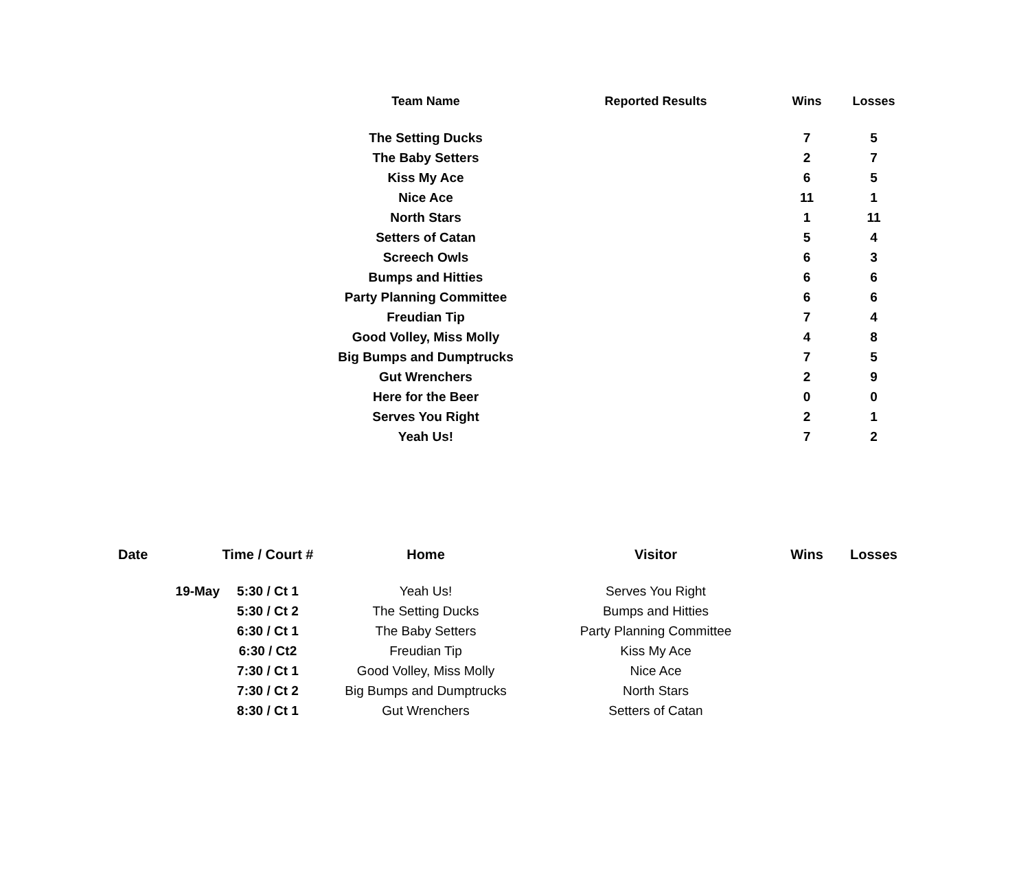| | | Team Name | Reported Results | Wins | Losses |
| --- | --- | --- | --- | --- | --- |
| | | The Setting Ducks | | 7 | 5 |
| | | The Baby Setters | | 2 | 7 |
| | | Kiss My Ace | | 6 | 5 |
| | | Nice Ace | | 11 | 1 |
| | | North Stars | | 1 | 11 |
| | | Setters of Catan | | 5 | 4 |
| | | Screech Owls | | 6 | 3 |
| | | Bumps and Hitties | | 6 | 6 |
| | | Party Planning Committee | | 6 | 6 |
| | | Freudian Tip | | 7 | 4 |
| | | Good Volley, Miss Molly | | 4 | 8 |
| | | Big Bumps and Dumptrucks | | 7 | 5 |
| | | Gut Wrenchers | | 2 | 9 |
| | | Here for the Beer | | 0 | 0 |
| | | Serves You Right | | 2 | 1 |
| | | Yeah Us! | | 7 | 2 |
| Date | Time / Court # | Home | Visitor | Wins | Losses |
| --- | --- | --- | --- | --- | --- |
| 19-May | 5:30 / Ct 1 | Yeah Us! | Serves You Right | | |
| | 5:30 / Ct 2 | The Setting Ducks | Bumps and Hitties | | |
| | 6:30 / Ct 1 | The Baby Setters | Party Planning Committee | | |
| | 6:30 / Ct2 | Freudian Tip | Kiss My Ace | | |
| | 7:30 / Ct 1 | Good Volley, Miss Molly | Nice Ace | | |
| | 7:30 / Ct 2 | Big Bumps and Dumptrucks | North Stars | | |
| | 8:30 / Ct 1 | Gut Wrenchers | Setters of Catan | | |